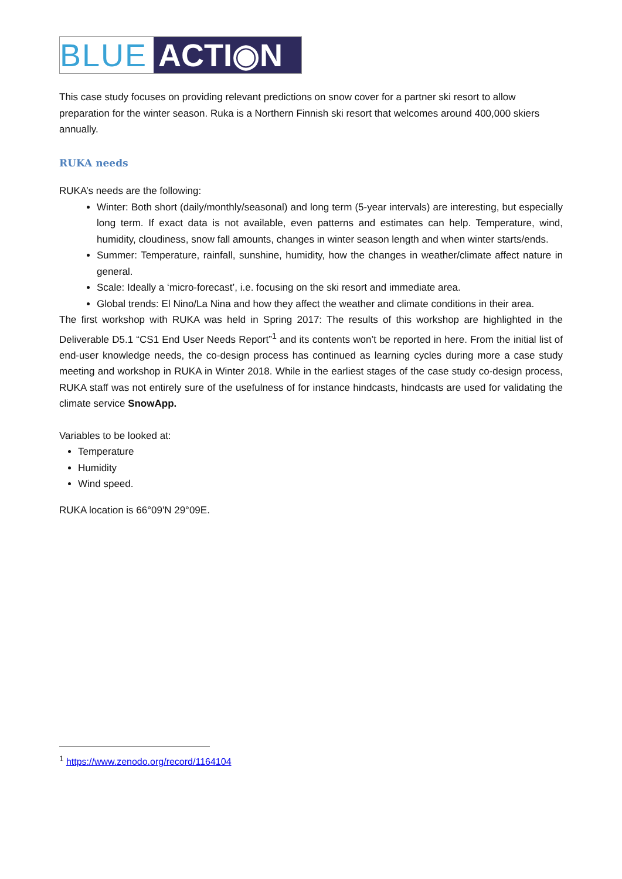BLUE ACTI◉N
This case study focuses on providing relevant predictions on snow cover for a partner ski resort to allow preparation for the winter season. Ruka is a Northern Finnish ski resort that welcomes around 400,000 skiers annually.
RUKA needs
RUKA’s needs are the following:
Winter: Both short (daily/monthly/seasonal) and long term (5-year intervals) are interesting, but especially long term. If exact data is not available, even patterns and estimates can help. Temperature, wind, humidity, cloudiness, snow fall amounts, changes in winter season length and when winter starts/ends.
Summer: Temperature, rainfall, sunshine, humidity, how the changes in weather/climate affect nature in general.
Scale: Ideally a ‘micro-forecast’, i.e. focusing on the ski resort and immediate area.
Global trends: El Nino/La Nina and how they affect the weather and climate conditions in their area.
The first workshop with RUKA was held in Spring 2017: The results of this workshop are highlighted in the Deliverable D5.1 “CS1 End User Needs Report”<sup>1</sup> and its contents won’t be reported in here. From the initial list of end-user knowledge needs, the co-design process has continued as learning cycles during more a case study meeting and workshop in RUKA in Winter 2018. While in the earliest stages of the case study co-design process, RUKA staff was not entirely sure of the usefulness of for instance hindcasts, hindcasts are used for validating the climate service SnowApp.
Variables to be looked at:
Temperature
Humidity
Wind speed.
RUKA location is 66°09'N 29°09E.
<sup>1</sup> https://www.zenodo.org/record/1164104